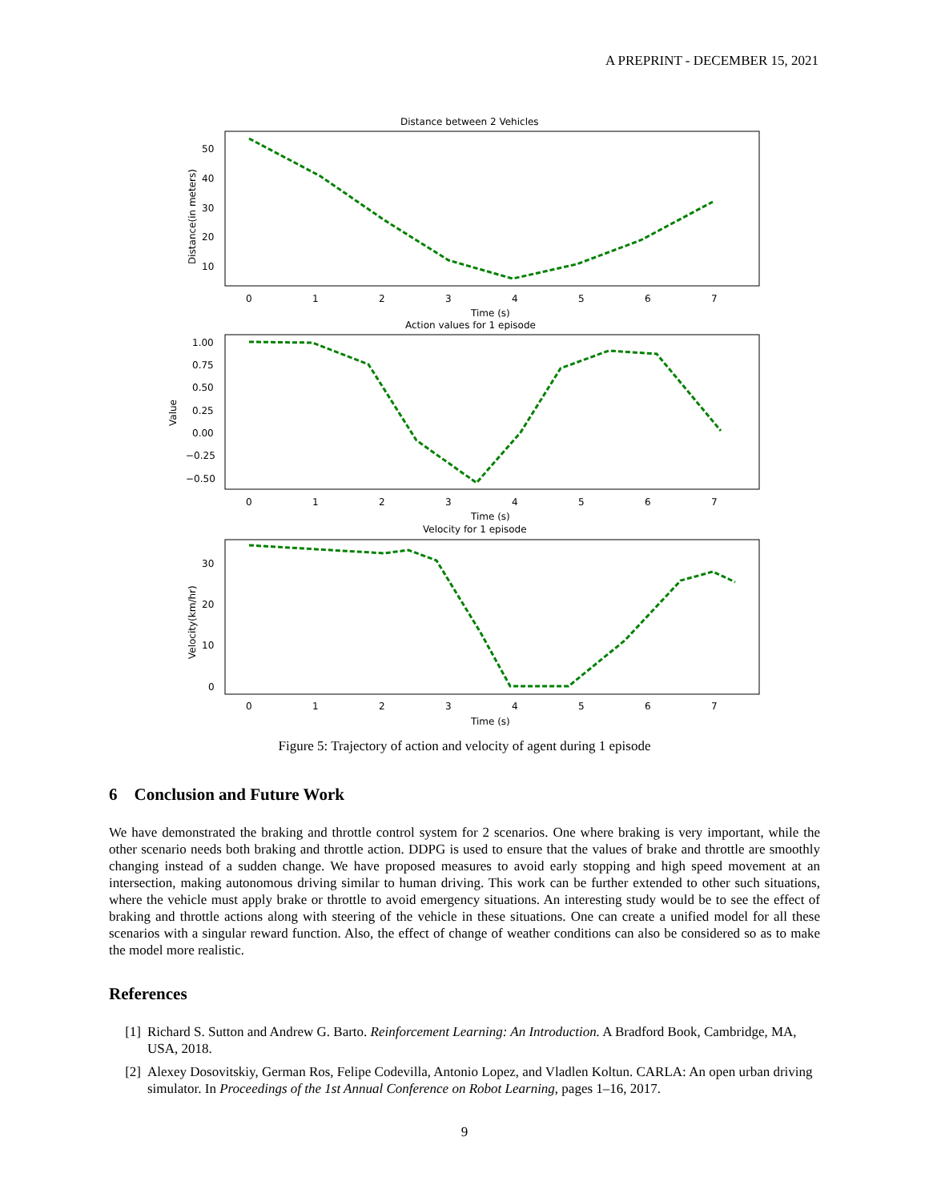A PREPRINT - DECEMBER 15, 2021
Distance between 2 Vehicles
50
40
30
20
10
0
1
2
3
4
5
6
7
Time (s)
Distance(in meters)
Action values for 1 episode
1.00
0.75
0.50
0.25
0.00
−0.25
−0.50
0
1
2
3
4
5
6
7
Time (s)
Value
Velocity for 1 episode
30
20
10
0
0
1
2
3
4
5
6
7
Time (s)
Velocity(km/hr)
Figure 5: Trajectory of action and velocity of agent during 1 episode
6 Conclusion and Future Work
We have demonstrated the braking and throttle control system for 2 scenarios. One where braking is very important, while the other scenario needs both braking and throttle action. DDPG is used to ensure that the values of brake and throttle are smoothly changing instead of a sudden change. We have proposed measures to avoid early stopping and high speed movement at an intersection, making autonomous driving similar to human driving. This work can be further extended to other such situations, where the vehicle must apply brake or throttle to avoid emergency situations. An interesting study would be to see the effect of braking and throttle actions along with steering of the vehicle in these situations. One can create a unified model for all these scenarios with a singular reward function. Also, the effect of change of weather conditions can also be considered so as to make the model more realistic.
References
[1] Richard S. Sutton and Andrew G. Barto. Reinforcement Learning: An Introduction. A Bradford Book, Cambridge, MA, USA, 2018.
[2] Alexey Dosovitskiy, German Ros, Felipe Codevilla, Antonio Lopez, and Vladlen Koltun. CARLA: An open urban driving simulator. In Proceedings of the 1st Annual Conference on Robot Learning, pages 1–16, 2017.
9